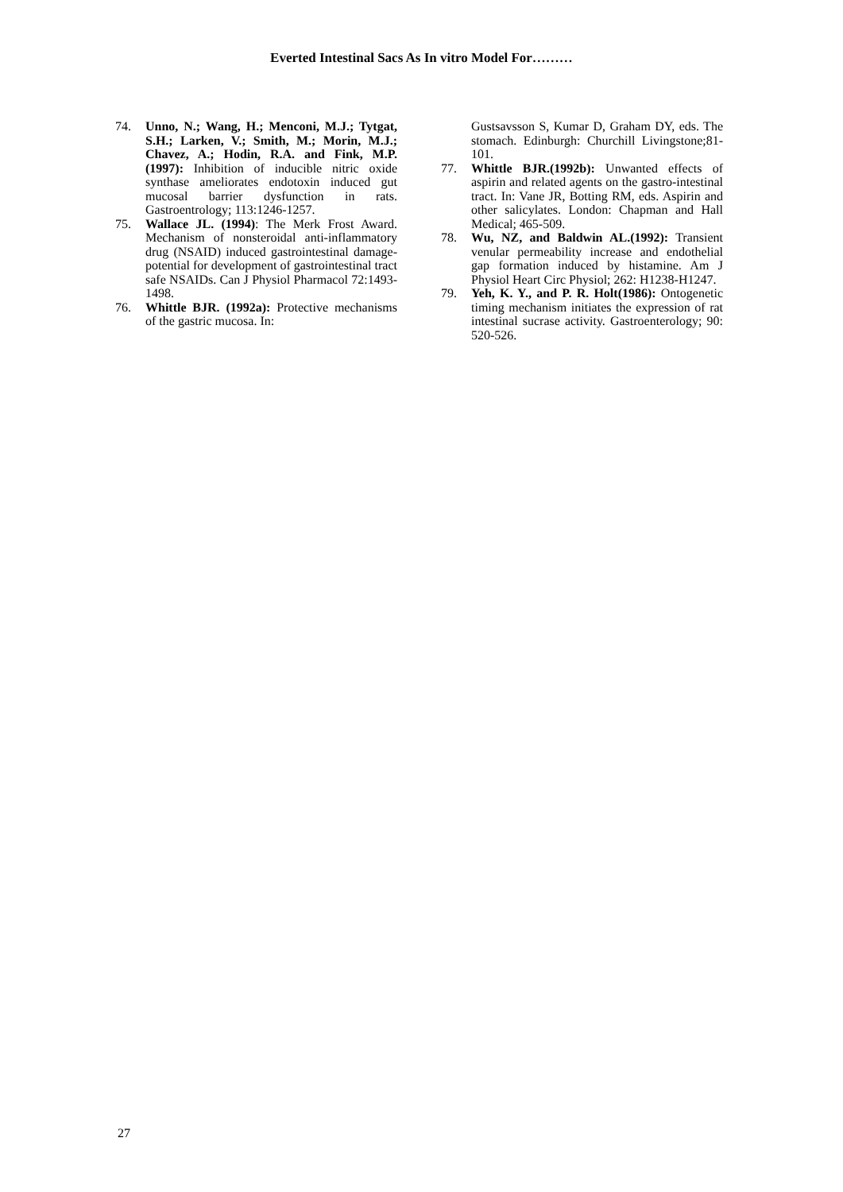Everted Intestinal Sacs As In vitro Model For………
74. Unno, N.; Wang, H.; Menconi, M.J.; Tytgat, S.H.; Larken, V.; Smith, M.; Morin, M.J.; Chavez, A.; Hodin, R.A. and Fink, M.P. (1997): Inhibition of inducible nitric oxide synthase ameliorates endotoxin induced gut mucosal barrier dysfunction in rats. Gastroentrology; 113:1246-1257.
75. Wallace JL. (1994): The Merk Frost Award. Mechanism of nonsteroidal anti-inflammatory drug (NSAID) induced gastrointestinal damage-potential for development of gastrointestinal tract safe NSAIDs. Can J Physiol Pharmacol 72:1493-1498.
76. Whittle BJR. (1992a): Protective mechanisms of the gastric mucosa. In:
Gustsavsson S, Kumar D, Graham DY, eds. The stomach. Edinburgh: Churchill Livingstone;81-101.
77. Whittle BJR.(1992b): Unwanted effects of aspirin and related agents on the gastro-intestinal tract. In: Vane JR, Botting RM, eds. Aspirin and other salicylates. London: Chapman and Hall Medical; 465-509.
78. Wu, NZ, and Baldwin AL.(1992): Transient venular permeability increase and endothelial gap formation induced by histamine. Am J Physiol Heart Circ Physiol; 262: H1238-H1247.
79. Yeh, K. Y., and P. R. Holt(1986): Ontogenetic timing mechanism initiates the expression of rat intestinal sucrase activity. Gastroenterology; 90: 520-526.
27